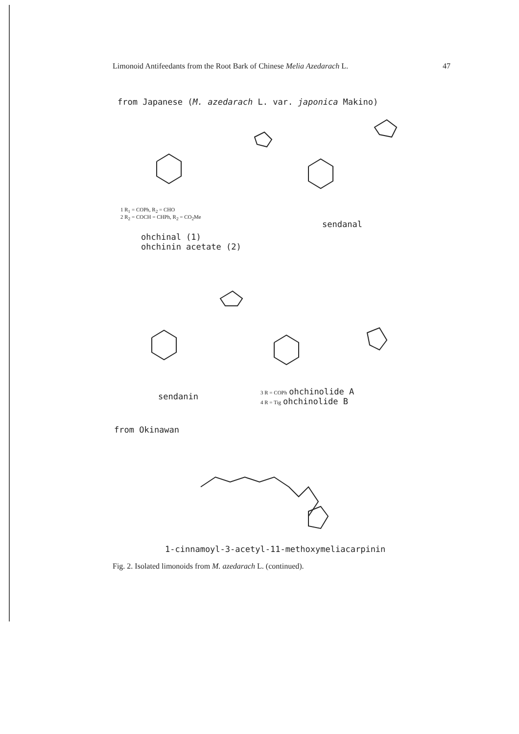Limonoid Antifeedants from the Root Bark of Chinese Melia Azedarach L. 47
from Japanese (M. azedarach L. var. japonica Makino)
1 R<sub>1</sub> = COPh, R<sub>2</sub> = CHO
2 R<sub>2</sub> = COCH = CHPh, R<sub>2</sub> = CO<sub>2</sub>Me
ohchinal (1)
ohchinin acetate (2)
sendanal
sendanin
3 R = COPh ohchinolide A
4 R = Tig ohchinolide B
from Okinawan
1-cinnamoyl-3-acetyl-11-methoxymeliacarpinin
Fig. 2. Isolated limonoids from M. azedarach L. (continued).